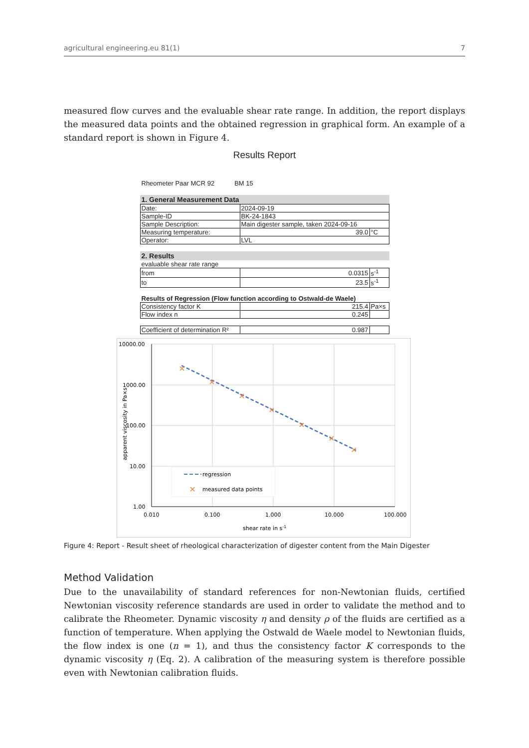agricultural engineering.eu 81(1) 7
measured flow curves and the evaluable shear rate range. In addition, the report displays the measured data points and the obtained regression in graphical form. An example of a standard report is shown in Figure 4.
Results Report
Rheometer Paar MCR 92 BM 15
1. General Measurement Data
| Date: | 2024-09-19 | |
| Sample-ID | BK-24-1843 | |
| Sample Description: | Main digester sample, taken 2024-09-16 | |
| Measuring temperature: | 39.0 | °C |
| Operator: | LVL | |
2. Results
evaluable shear rate range
| from | 0.0315 | s<sup>-1</sup> |
| to | 23.5 | s<sup>-1</sup> |
Results of Regression (Flow function according to Ostwald-de Waele)
| Consistency factor K | 215.4 | Pa×s |
| Flow index n | 0.245 | |
| Coefficient of determination R² | 0.987 | |
10000.00
1000.00
100.00
10.00
1.00
0.010
0.100
1.000
10.000
100.000
shear rate in s-1
apparent viscosity in Pa×s
regression
measured data points
Figure 4: Report - Result sheet of rheological characterization of digester content from the Main Digester
Method Validation
Due to the unavailability of standard references for non-Newtonian fluids, certified Newtonian viscosity reference standards are used in order to validate the method and to calibrate the Rheometer. Dynamic viscosity η and density ρ of the fluids are certified as a function of temperature. When applying the Ostwald de Waele model to Newtonian fluids, the flow index is one (n = 1), and thus the consistency factor K corresponds to the dynamic viscosity η (Eq. 2). A calibration of the measuring system is therefore possible even with Newtonian calibration fluids.